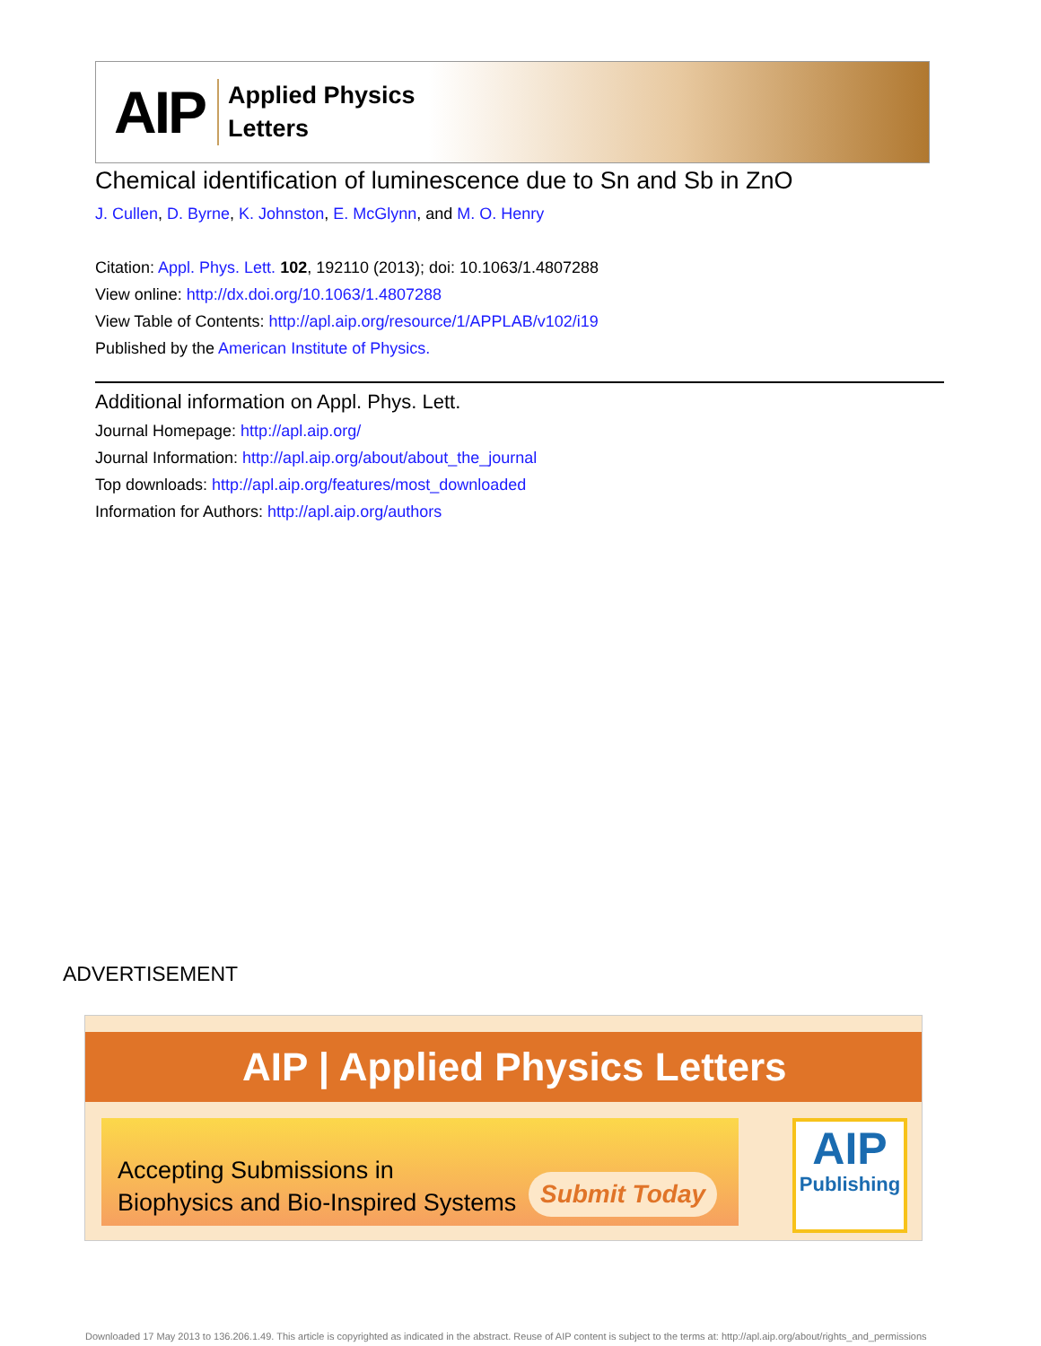AIP
Applied Physics
Letters
Chemical identification of luminescence due to Sn and Sb in ZnO
J. Cullen, D. Byrne, K. Johnston, E. McGlynn, and M. O. Henry
Citation: Appl. Phys. Lett. 102, 192110 (2013); doi: 10.1063/1.4807288
View online: http://dx.doi.org/10.1063/1.4807288
View Table of Contents: http://apl.aip.org/resource/1/APPLAB/v102/i19
Published by the American Institute of Physics.
Additional information on Appl. Phys. Lett.
Journal Homepage: http://apl.aip.org/
Journal Information: http://apl.aip.org/about/about_the_journal
Top downloads: http://apl.aip.org/features/most_downloaded
Information for Authors: http://apl.aip.org/authors
ADVERTISEMENT
AIP | Applied Physics Letters
Accepting Submissions in
Biophysics and Bio-Inspired Systems
Submit Today
AIP
Publishing
Downloaded 17 May 2013 to 136.206.1.49. This article is copyrighted as indicated in the abstract. Reuse of AIP content is subject to the terms at: http://apl.aip.org/about/rights_and_permissions